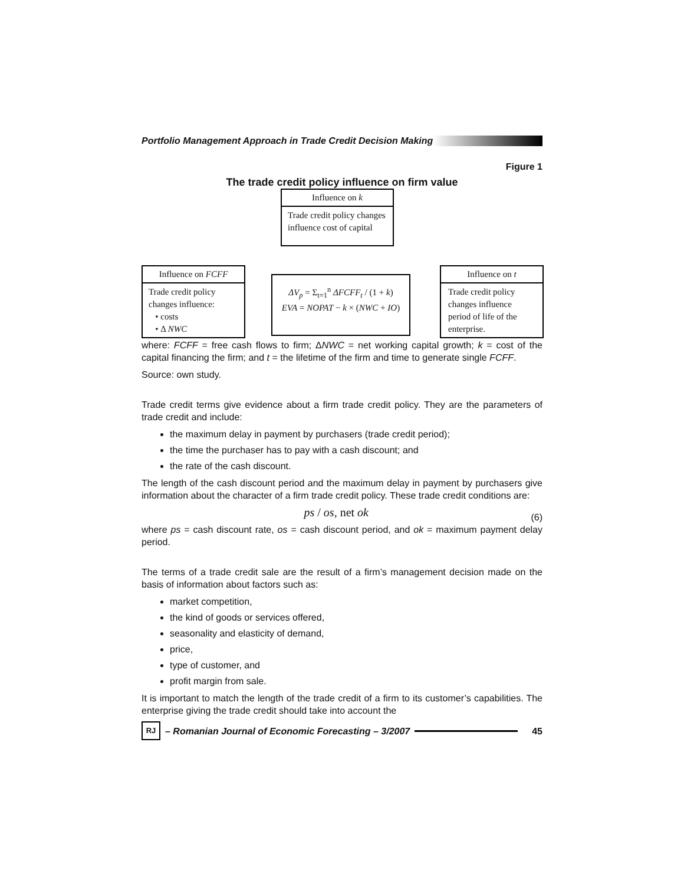Portfolio Management Approach in Trade Credit Decision Making
Figure 1
The trade credit policy influence on firm value
Influence on k
Trade credit policy changes influence cost of capital
Influence on FCFF
Trade credit policy changes influence:
• costs
• Δ NWC
ΔV<sub>p</sub> = Σ<sub>t=1</sub><sup>n</sup> ΔFCFF<sub>t</sub> / (1 + k)
EVA = NOPAT − k × (NWC + IO)
Influence on t
Trade credit policy changes influence period of life of the enterprise.
where: FCFF = free cash flows to firm; ΔNWC = net working capital growth; k = cost of the capital financing the firm; and t = the lifetime of the firm and time to generate single FCFF.
Source: own study.
Trade credit terms give evidence about a firm trade credit policy. They are the parameters of trade credit and include:
the maximum delay in payment by purchasers (trade credit period);
the time the purchaser has to pay with a cash discount; and
the rate of the cash discount.
The length of the cash discount period and the maximum delay in payment by purchasers give information about the character of a firm trade credit policy. These trade credit conditions are:
ps / os, net ok (6)
where ps = cash discount rate, os = cash discount period, and ok = maximum payment delay period.
The terms of a trade credit sale are the result of a firm’s management decision made on the basis of information about factors such as:
market competition,
the kind of goods or services offered,
seasonality and elasticity of demand,
price,
type of customer, and
profit margin from sale.
It is important to match the length of the trade credit of a firm to its customer’s capabilities. The enterprise giving the trade credit should take into account the
RJ – Romanian Journal of Economic Forecasting – 3/2007 45